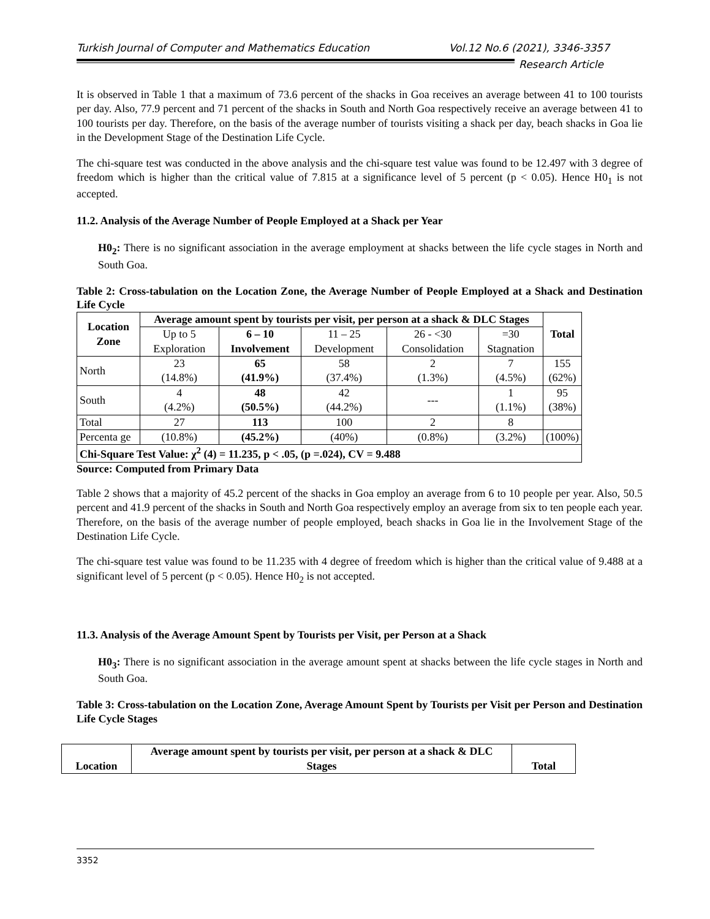Turkish Journal of Computer and Mathematics Education Vol.12 No.6 (2021), 3346-3357
Research Article
It is observed in Table 1 that a maximum of 73.6 percent of the shacks in Goa receives an average between 41 to 100 tourists per day. Also, 77.9 percent and 71 percent of the shacks in South and North Goa respectively receive an average between 41 to 100 tourists per day. Therefore, on the basis of the average number of tourists visiting a shack per day, beach shacks in Goa lie in the Development Stage of the Destination Life Cycle.
The chi-square test was conducted in the above analysis and the chi-square test value was found to be 12.497 with 3 degree of freedom which is higher than the critical value of 7.815 at a significance level of 5 percent (p < 0.05). Hence H0<sub>1</sub> is not accepted.
11.2. Analysis of the Average Number of People Employed at a Shack per Year
H0<sub>2</sub>: There is no significant association in the average employment at shacks between the life cycle stages in North and South Goa.
Table 2: Cross-tabulation on the Location Zone, the Average Number of People Employed at a Shack and Destination Life Cycle
| Location Zone | Average amount spent by tourists per visit, per person at a shack & DLC Stages | | | | | Total |
| --- | --- | --- | --- | --- | --- | --- |
| | Up to 5 Exploration | 6 – 10 Involvement | 11 – 25 Development | 26 - <30 Consolidation | =30 Stagnation | |
| North | 23 (14.8%) | 65 (41.9%) | 58 (37.4%) | 2 (1.3%) | 7 (4.5%) | 155 (62%) |
| South | 4 (4.2%) | 48 (50.5%) | 42 (44.2%) | --- | 1 (1.1%) | 95 (38%) |
| Total | 27 | 113 | 100 | 2 | 8 | |
| Percenta ge | (10.8%) | (45.2%) | (40%) | (0.8%) | (3.2%) | (100%) |
| Chi-Square Test Value: χ<sup>2</sup> (4) = 11.235, p < .05, (p =.024), CV = 9.488 | | | | | | |
Source: Computed from Primary Data
Table 2 shows that a majority of 45.2 percent of the shacks in Goa employ an average from 6 to 10 people per year. Also, 50.5 percent and 41.9 percent of the shacks in South and North Goa respectively employ an average from six to ten people each year. Therefore, on the basis of the average number of people employed, beach shacks in Goa lie in the Involvement Stage of the Destination Life Cycle.
The chi-square test value was found to be 11.235 with 4 degree of freedom which is higher than the critical value of 9.488 at a significant level of 5 percent (p < 0.05). Hence H0<sub>2</sub> is not accepted.
11.3. Analysis of the Average Amount Spent by Tourists per Visit, per Person at a Shack
H0<sub>3</sub>: There is no significant association in the average amount spent at shacks between the life cycle stages in North and South Goa.
Table 3: Cross-tabulation on the Location Zone, Average Amount Spent by Tourists per Visit per Person and Destination Life Cycle Stages
| Location | Average amount spent by tourists per visit, per person at a shack & DLC Stages | Total |
| --- | --- | --- |
3352